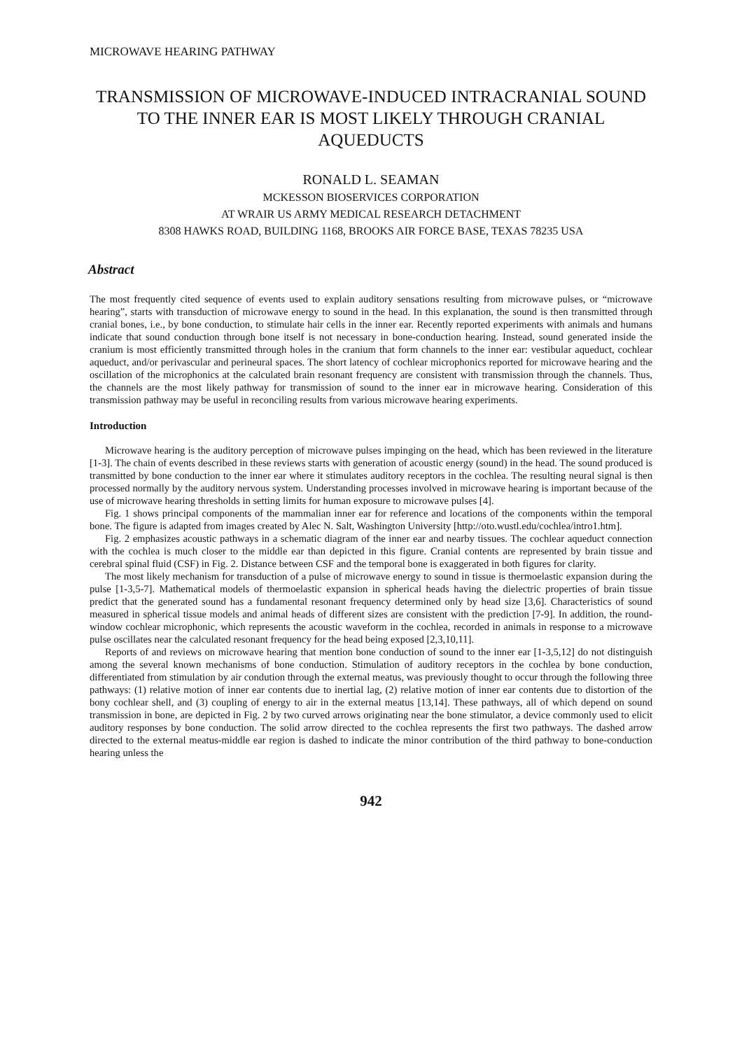MICROWAVE HEARING PATHWAY
TRANSMISSION OF MICROWAVE-INDUCED INTRACRANIAL SOUND TO THE INNER EAR IS MOST LIKELY THROUGH CRANIAL AQUEDUCTS
RONALD L. SEAMAN
MCKESSON BIOSERVICES CORPORATION
AT WRAIR US ARMY MEDICAL RESEARCH DETACHMENT
8308 HAWKS ROAD, BUILDING 1168, BROOKS AIR FORCE BASE, TEXAS 78235 USA
Abstract
The most frequently cited sequence of events used to explain auditory sensations resulting from microwave pulses, or “microwave hearing”, starts with transduction of microwave energy to sound in the head. In this explanation, the sound is then transmitted through cranial bones, i.e., by bone conduction, to stimulate hair cells in the inner ear. Recently reported experiments with animals and humans indicate that sound conduction through bone itself is not necessary in bone-conduction hearing. Instead, sound generated inside the cranium is most efficiently transmitted through holes in the cranium that form channels to the inner ear: vestibular aqueduct, cochlear aqueduct, and/or perivascular and perineural spaces. The short latency of cochlear microphonics reported for microwave hearing and the oscillation of the microphonics at the calculated brain resonant frequency are consistent with transmission through the channels. Thus, the channels are the most likely pathway for transmission of sound to the inner ear in microwave hearing. Consideration of this transmission pathway may be useful in reconciling results from various microwave hearing experiments.
Introduction
Microwave hearing is the auditory perception of microwave pulses impinging on the head, which has been reviewed in the literature [1-3]. The chain of events described in these reviews starts with generation of acoustic energy (sound) in the head. The sound produced is transmitted by bone conduction to the inner ear where it stimulates auditory receptors in the cochlea. The resulting neural signal is then processed normally by the auditory nervous system. Understanding processes involved in microwave hearing is important because of the use of microwave hearing thresholds in setting limits for human exposure to microwave pulses [4].
Fig. 1 shows principal components of the mammalian inner ear for reference and locations of the components within the temporal bone. The figure is adapted from images created by Alec N. Salt, Washington University [http://oto.wustl.edu/cochlea/intro1.htm].
Fig. 2 emphasizes acoustic pathways in a schematic diagram of the inner ear and nearby tissues. The cochlear aqueduct connection with the cochlea is much closer to the middle ear than depicted in this figure. Cranial contents are represented by brain tissue and cerebral spinal fluid (CSF) in Fig. 2. Distance between CSF and the temporal bone is exaggerated in both figures for clarity.
The most likely mechanism for transduction of a pulse of microwave energy to sound in tissue is thermoelastic expansion during the pulse [1-3,5-7]. Mathematical models of thermoelastic expansion in spherical heads having the dielectric properties of brain tissue predict that the generated sound has a fundamental resonant frequency determined only by head size [3,6]. Characteristics of sound measured in spherical tissue models and animal heads of different sizes are consistent with the prediction [7-9]. In addition, the round-window cochlear microphonic, which represents the acoustic waveform in the cochlea, recorded in animals in response to a microwave pulse oscillates near the calculated resonant frequency for the head being exposed [2,3,10,11].
Reports of and reviews on microwave hearing that mention bone conduction of sound to the inner ear [1-3,5,12] do not distinguish among the several known mechanisms of bone conduction. Stimulation of auditory receptors in the cochlea by bone conduction, differentiated from stimulation by air condution through the external meatus, was previously thought to occur through the following three pathways: (1) relative motion of inner ear contents due to inertial lag, (2) relative motion of inner ear contents due to distortion of the bony cochlear shell, and (3) coupling of energy to air in the external meatus [13,14]. These pathways, all of which depend on sound transmission in bone, are depicted in Fig. 2 by two curved arrows originating near the bone stimulator, a device commonly used to elicit auditory responses by bone conduction. The solid arrow directed to the cochlea represents the first two pathways. The dashed arrow directed to the external meatus-middle ear region is dashed to indicate the minor contribution of the third pathway to bone-conduction hearing unless the
942